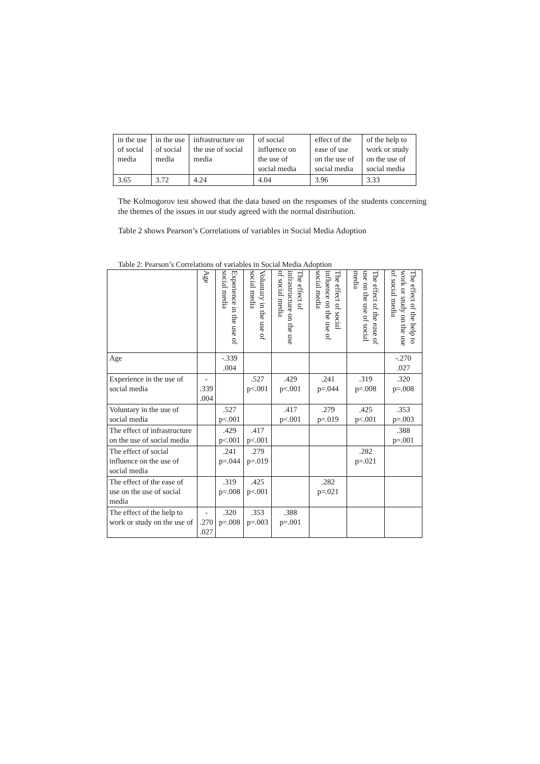| in the use of social media | in the use of social media | infrastructure on the use of social media | of social influence on the use of social media | effect of the ease of use on the use of social media | of the help to work or study on the use of social media |
| 3.65 | 3.72 | 4.24 | 4.04 | 3.96 | 3.33 |
The Kolmogorov test showed that the data based on the responses of the students concerning the themes of the issues in our study agreed with the normal distribution.
Table 2 shows Pearson’s Correlations of variables in Social Media Adoption
Table 2: Pearson’s Correlations of variables in Social Media Adoption
| | Age | Experience in the use of social media | Voluntary in the use of social media | The effect of infrastructure on the use of social media | The effect of social influence on the use of social media | The effect of the ease of use on the use of social media | The effect of the help to work or study on the use of social media |
| --- | --- | --- | --- | --- | --- | --- | --- |
| Age | | -.339 .004 | | | | | -.270 .027 |
| Experience in the use of social media | - .339 .004 | | .527 p<.001 | .429 p<.001 | .241 p=.044 | .319 p=.008 | .320 p=.008 |
| Voluntary in the use of social media | | .527 p<.001 | | .417 p<.001 | .279 p=.019 | .425 p<.001 | .353 p=.003 |
| The effect of infrastructure on the use of social media | | .429 p<.001 | .417 p<.001 | | | | .388 p=.001 |
| The effect of social influence on the use of social media | | .241 p=.044 | .279 p=.019 | | | .282 p=.021 | |
| The effect of the ease of use on the use of social media | | .319 p=.008 | .425 p<.001 | | .282 p=.021 | | |
| The effect of the help to work or study on the use of | - .270 .027 | .320 p=.008 | .353 p=.003 | .388 p=.001 | | | |